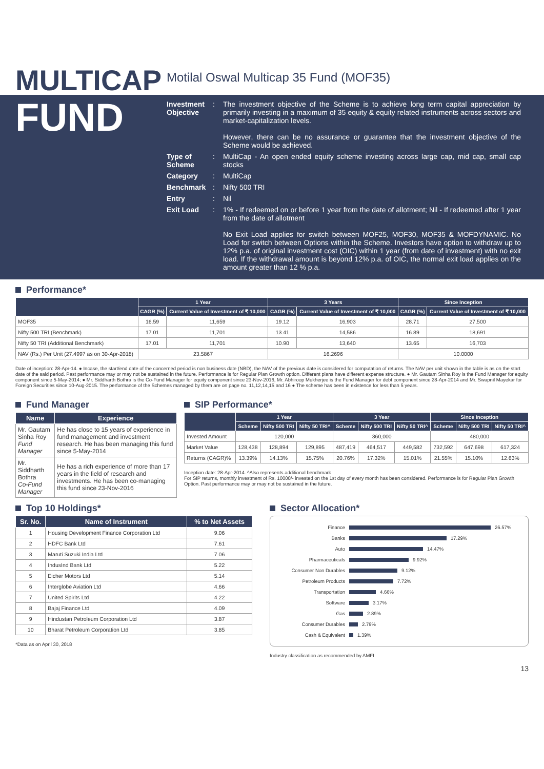MULTICAP
Motilal Oswal Multicap 35 Fund (MOF35)
FUND
Investment Objective
: The investment objective of the Scheme is to achieve long term capital appreciation by primarily investing in a maximum of 35 equity & equity related instruments across sectors and market-capitalization levels.
However, there can be no assurance or guarantee that the investment objective of the Scheme would be achieved.
Type of Scheme
: MultiCap - An open ended equity scheme investing across large cap, mid cap, small cap stocks
Category : MultiCap
Benchmark : Nifty 500 TRI
Entry : Nil
Exit Load : 1% - If redeemed on or before 1 year from the date of allotment; Nil - If redeemed after 1 year from the date of allotment
No Exit Load applies for switch between MOF25, MOF30, MOF35 & MOFDYNAMIC. No Load for switch between Options within the Scheme. Investors have option to withdraw up to 12% p.a. of original investment cost (OIC) within 1 year (from date of investment) with no exit load. If the withdrawal amount is beyond 12% p.a. of OIC, the normal exit load applies on the amount greater than 12 % p.a.
Performance*
| | 1 Year | | 3 Years | | Since Inception | |
| --- | --- | --- | --- | --- | --- | --- |
| | CAGR (%) | Current Value of Investment of ₹ 10,000 | CAGR (%) | Current Value of Investment of ₹ 10,000 | CAGR (%) | Current Value of Investment of ₹ 10,000 |
| MOF35 | 16.59 | 11,659 | 19.12 | 16,903 | 28.71 | 27,500 |
| Nifty 500 TRI (Benchmark) | 17.01 | 11,701 | 13.41 | 14,586 | 16.89 | 18,691 |
| Nifty 50 TRI (Additional Benchmark) | 17.01 | 11,701 | 10.90 | 13,640 | 13.65 | 16,703 |
| NAV (Rs.) Per Unit (27.4997 as on 30-Apr-2018) | 23.5867 | | 16.2696 | | 10.0000 | |
Date of inception: 28-Apr-14. ● Incase, the start/end date of the concerned period is non business date (NBD), the NAV of the previous date is considered for computation of returns. The NAV per unit shown in the table is as on the start date of the said period. Past performance may or may not be sustained in the future. Performance is for Regular Plan Growth option. Different plans have different expense structure. ● Mr. Gautam Sinha Roy is the Fund Manager for equity component since 5-May-2014; ● Mr. Siddharth Bothra is the Co-Fund Manager for equity component since 23-Nov-2016, Mr. Abhiroop Mukherjee is the Fund Manager for debt component since 28-Apr-2014 and Mr. Swapnil Mayekar for Foreign Securities since 10-Aug-2015. The performance of the Schemes managed by them are on page no. 11,12,14,15 and 16 ● The scheme has been in existence for less than 5 years.
Fund Manager
| Name | Experience |
| --- | --- |
| Mr. Gautam Sinha Roy Fund Manager | He has close to 15 years of experience in fund management and investment research. He has been managing this fund since 5-May-2014 |
| Mr. Siddharth Bothra Co-Fund Manager | He has a rich experience of more than 17 years in the field of research and investments. He has been co-managing this fund since 23-Nov-2016 |
SIP Performance*
| | 1 Year | | | 3 Year | | | Since Inception | | |
| --- | --- | --- | --- | --- | --- | --- | --- | --- | --- |
| | Scheme | Nifty 500 TRI | Nifty 50 TRI^ | Scheme | Nifty 500 TRI | Nifty 50 TRI^ | Scheme | Nifty 500 TRI | Nifty 50 TRI^ |
| Invested Amount | 120,000 | | | 360,000 | | | 480,000 | | |
| Market Value | 128,438 | 128,894 | 129,895 | 487,419 | 464,517 | 449,582 | 732,592 | 647,698 | 617,324 |
| Returns (CAGR)% | 13.39% | 14.13% | 15.75% | 20.76% | 17.32% | 15.01% | 21.55% | 15.10% | 12.63% |
Inception date: 28-Apr-2014. ^Also represents additional benchmark
For SIP returns, monthly investment of Rs. 10000/- invested on the 1st day of every month has been considered. Performance is for Regular Plan Growth Option. Past performance may or may not be sustained in the future.
Top 10 Holdings*
| Sr. No. | Name of Instrument | % to Net Assets |
| --- | --- | --- |
| 1 | Housing Development Finance Corporation Ltd | 9.06 |
| 2 | HDFC Bank Ltd | 7.61 |
| 3 | Maruti Suzuki India Ltd | 7.06 |
| 4 | IndusInd Bank Ltd | 5.22 |
| 5 | Eicher Motors Ltd | 5.14 |
| 6 | Interglobe Aviation Ltd | 4.66 |
| 7 | United Spirits Ltd | 4.22 |
| 8 | Bajaj Finance Ltd | 4.09 |
| 9 | Hindustan Petroleum Corporation Ltd | 3.87 |
| 10 | Bharat Petroleum Corporation Ltd | 3.85 |
*Data as on April 30, 2018
Sector Allocation*
Finance 26.57%
Banks 17.29%
Auto 14.47%
Pharmaceuticals 9.92%
Consumer Non Durables 9.12%
Petroleum Products 7.72%
Transportation 4.66%
Software 3.17%
Gas 2.89%
Consumer Durables 2.79%
Cash & Equivalent 1.39%
Industry classification as recommended by AMFI
13